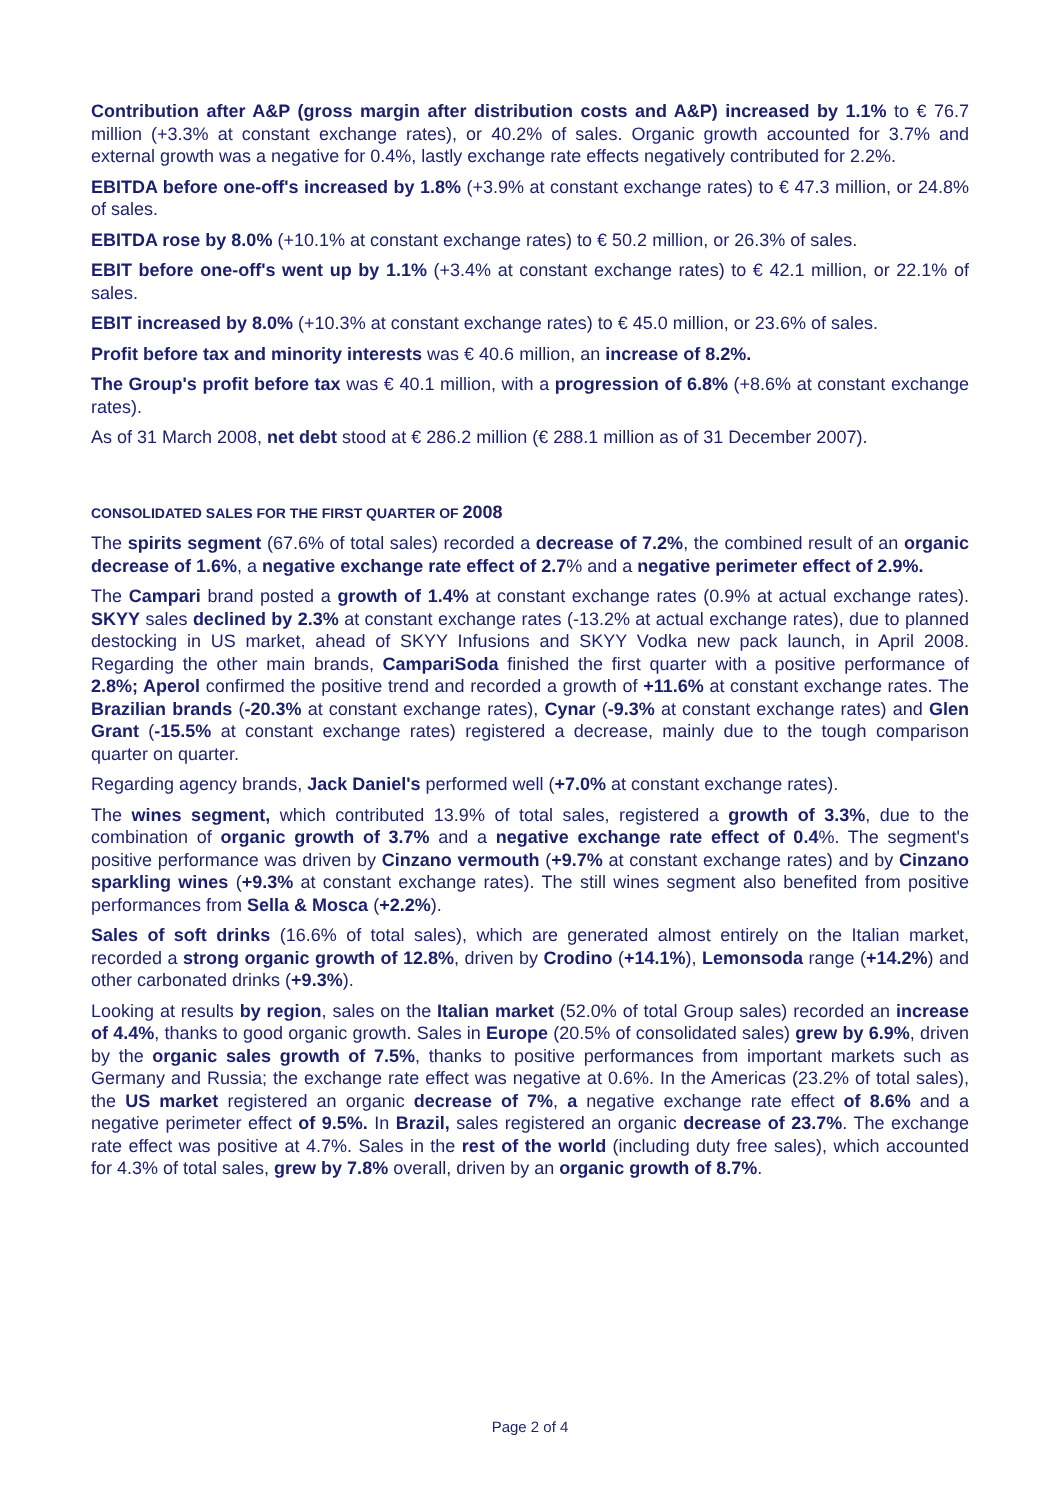Contribution after A&P (gross margin after distribution costs and A&P) increased by 1.1% to € 76.7 million (+3.3% at constant exchange rates), or 40.2% of sales. Organic growth accounted for 3.7% and external growth was a negative for 0.4%, lastly exchange rate effects negatively contributed for 2.2%.
EBITDA before one-off's increased by 1.8% (+3.9% at constant exchange rates) to € 47.3 million, or 24.8% of sales.
EBITDA rose by 8.0% (+10.1% at constant exchange rates) to € 50.2 million, or 26.3% of sales.
EBIT before one-off's went up by 1.1% (+3.4% at constant exchange rates) to € 42.1 million, or 22.1% of sales.
EBIT increased by 8.0% (+10.3% at constant exchange rates) to € 45.0 million, or 23.6% of sales.
Profit before tax and minority interests was € 40.6 million, an increase of 8.2%.
The Group's profit before tax was € 40.1 million, with a progression of 6.8% (+8.6% at constant exchange rates).
As of 31 March 2008, net debt stood at € 286.2 million (€ 288.1 million as of 31 December 2007).
CONSOLIDATED SALES FOR THE FIRST QUARTER OF 2008
The spirits segment (67.6% of total sales) recorded a decrease of 7.2%, the combined result of an organic decrease of 1.6%, a negative exchange rate effect of 2.7% and a negative perimeter effect of 2.9%.
The Campari brand posted a growth of 1.4% at constant exchange rates (0.9% at actual exchange rates). SKYY sales declined by 2.3% at constant exchange rates (-13.2% at actual exchange rates), due to planned destocking in US market, ahead of SKYY Infusions and SKYY Vodka new pack launch, in April 2008. Regarding the other main brands, CampariSoda finished the first quarter with a positive performance of 2.8%; Aperol confirmed the positive trend and recorded a growth of +11.6% at constant exchange rates. The Brazilian brands (-20.3% at constant exchange rates), Cynar (-9.3% at constant exchange rates) and Glen Grant (-15.5% at constant exchange rates) registered a decrease, mainly due to the tough comparison quarter on quarter.
Regarding agency brands, Jack Daniel's performed well (+7.0% at constant exchange rates).
The wines segment, which contributed 13.9% of total sales, registered a growth of 3.3%, due to the combination of organic growth of 3.7% and a negative exchange rate effect of 0.4%. The segment's positive performance was driven by Cinzano vermouth (+9.7% at constant exchange rates) and by Cinzano sparkling wines (+9.3% at constant exchange rates). The still wines segment also benefited from positive performances from Sella & Mosca (+2.2%).
Sales of soft drinks (16.6% of total sales), which are generated almost entirely on the Italian market, recorded a strong organic growth of 12.8%, driven by Crodino (+14.1%), Lemonsoda range (+14.2%) and other carbonated drinks (+9.3%).
Looking at results by region, sales on the Italian market (52.0% of total Group sales) recorded an increase of 4.4%, thanks to good organic growth. Sales in Europe (20.5% of consolidated sales) grew by 6.9%, driven by the organic sales growth of 7.5%, thanks to positive performances from important markets such as Germany and Russia; the exchange rate effect was negative at 0.6%. In the Americas (23.2% of total sales), the US market registered an organic decrease of 7%, a negative exchange rate effect of 8.6% and a negative perimeter effect of 9.5%. In Brazil, sales registered an organic decrease of 23.7%. The exchange rate effect was positive at 4.7%. Sales in the rest of the world (including duty free sales), which accounted for 4.3% of total sales, grew by 7.8% overall, driven by an organic growth of 8.7%.
Page 2 of 4